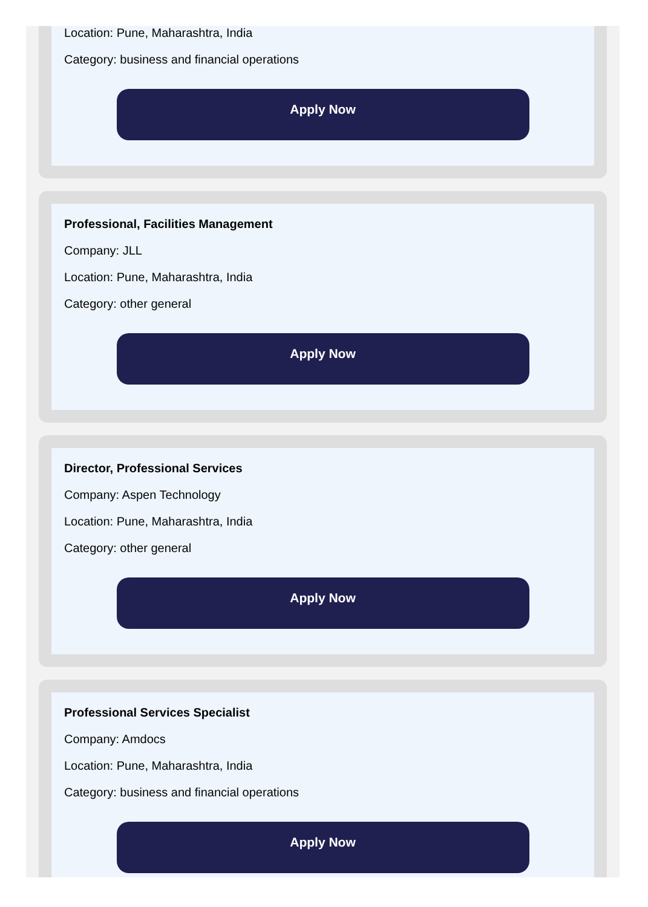Location: Pune, Maharashtra, India
Category: business and financial operations
Apply Now
Professional, Facilities Management
Company: JLL
Location: Pune, Maharashtra, India
Category: other general
Apply Now
Director, Professional Services
Company: Aspen Technology
Location: Pune, Maharashtra, India
Category: other general
Apply Now
Professional Services Specialist
Company: Amdocs
Location: Pune, Maharashtra, India
Category: business and financial operations
Apply Now